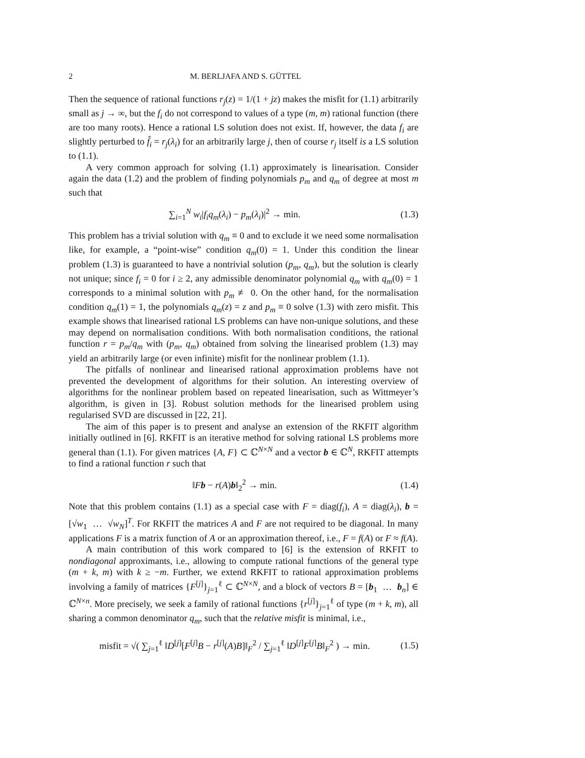2 M. BERLJAFA AND S. GÜTTEL
Then the sequence of rational functions r<sub>j</sub>(z) = 1/(1 + jz) makes the misfit for (1.1) arbitrarily small as j → ∞, but the f<sub>i</sub> do not correspond to values of a type (m, m) rational function (there are too many roots). Hence a rational LS solution does not exist. If, however, the data f<sub>i</sub> are slightly perturbed to f̂<sub>i</sub> = r<sub>j</sub>(λ<sub>i</sub>) for an arbitrarily large j, then of course r<sub>j</sub> itself is a LS solution to (1.1).
A very common approach for solving (1.1) approximately is linearisation. Consider again the data (1.2) and the problem of finding polynomials p<sub>m</sub> and q<sub>m</sub> of degree at most m such that
∑<sub>i=1</sub><sup>N</sup> w<sub>i</sub>|f<sub>i</sub>q<sub>m</sub>(λ<sub>i</sub>) − p<sub>m</sub>(λ<sub>i</sub>)|<sup>2</sup> → min. (1.3)
This problem has a trivial solution with q<sub>m</sub> ≡ 0 and to exclude it we need some normalisation like, for example, a “point-wise” condition q<sub>m</sub>(0) = 1. Under this condition the linear problem (1.3) is guaranteed to have a nontrivial solution (p<sub>m</sub>, q<sub>m</sub>), but the solution is clearly not unique; since f<sub>i</sub> = 0 for i ≥ 2, any admissible denominator polynomial q<sub>m</sub> with q<sub>m</sub>(0) = 1 corresponds to a minimal solution with p<sub>m</sub> ≢ 0. On the other hand, for the normalisation condition q<sub>m</sub>(1) = 1, the polynomials q<sub>m</sub>(z) = z and p<sub>m</sub> ≡ 0 solve (1.3) with zero misfit. This example shows that linearised rational LS problems can have non-unique solutions, and these may depend on normalisation conditions. With both normalisation conditions, the rational function r = p<sub>m</sub>/q<sub>m</sub> with (p<sub>m</sub>, q<sub>m</sub>) obtained from solving the linearised problem (1.3) may yield an arbitrarily large (or even infinite) misfit for the nonlinear problem (1.1).
The pitfalls of nonlinear and linearised rational approximation problems have not prevented the development of algorithms for their solution. An interesting overview of algorithms for the nonlinear problem based on repeated linearisation, such as Wittmeyer’s algorithm, is given in [3]. Robust solution methods for the linearised problem using regularised SVD are discussed in [22, 21].
The aim of this paper is to present and analyse an extension of the RKFIT algorithm initially outlined in [6]. RKFIT is an iterative method for solving rational LS problems more general than (1.1). For given matrices {A, F} ⊂ ℂ<sup>N×N</sup> and a vector b ∈ ℂ<sup>N</sup>, RKFIT attempts to find a rational function r such that
‖Fb − r(A)b‖<sub>2</sub><sup>2</sup> → min. (1.4)
Note that this problem contains (1.1) as a special case with F = diag(f<sub>i</sub>), A = diag(λ<sub>i</sub>), b = [√w<sub>1</sub> … √w<sub>N</sub>]<sup>T</sup>. For RKFIT the matrices A and F are not required to be diagonal. In many applications F is a matrix function of A or an approximation thereof, i.e., F = f(A) or F ≈ f(A).
A main contribution of this work compared to [6] is the extension of RKFIT to nondiagonal approximants, i.e., allowing to compute rational functions of the general type (m + k, m) with k ≥ −m. Further, we extend RKFIT to rational approximation problems involving a family of matrices {F<sup>[j]</sup>}<sub>j=1</sub><sup>ℓ</sup> ⊂ ℂ<sup>N×N</sup>, and a block of vectors B = [b<sub>1</sub> … b<sub>n</sub>] ∈ ℂ<sup>N×n</sup>. More precisely, we seek a family of rational functions {r<sup>[j]</sup>}<sub>j=1</sub><sup>ℓ</sup> of type (m + k, m), all sharing a common denominator q<sub>m</sub>, such that the relative misfit is minimal, i.e.,
misfit = √( ∑<sub>j=1</sub><sup>ℓ</sup> ‖D<sup>[j]</sup>[F<sup>[j]</sup>B − r<sup>[j]</sup>(A)B]‖<sub>F</sub><sup>2</sup> / ∑<sub>j=1</sub><sup>ℓ</sup> ‖D<sup>[j]</sup>F<sup>[j]</sup>B‖<sub>F</sub><sup>2</sup> ) → min. (1.5)